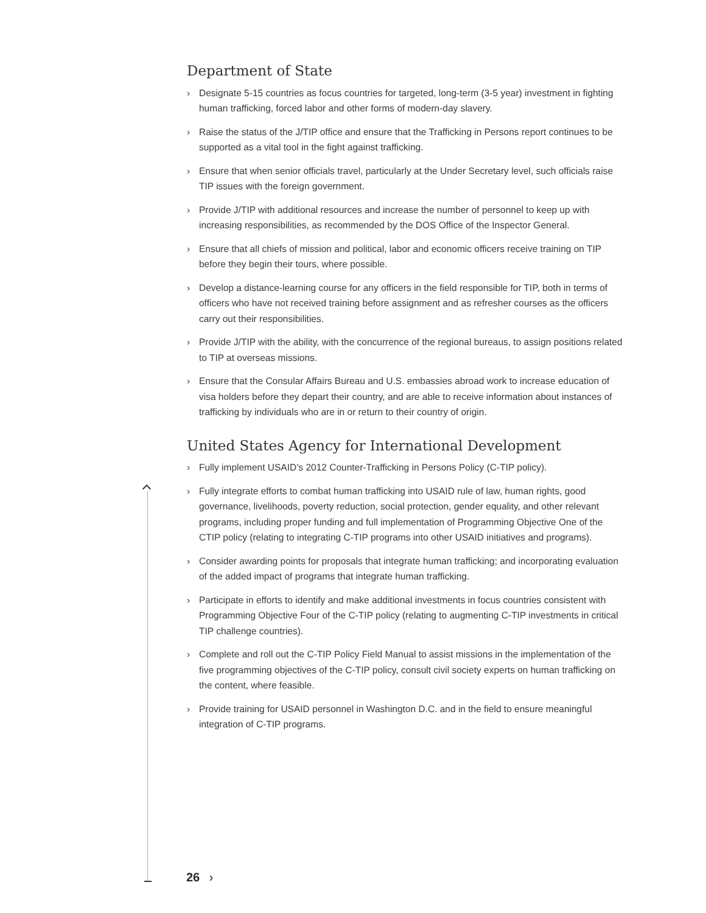Department of State
› Designate 5-15 countries as focus countries for targeted, long-term (3-5 year) investment in fighting human trafficking, forced labor and other forms of modern-day slavery.
› Raise the status of the J/TIP office and ensure that the Trafficking in Persons report continues to be supported as a vital tool in the fight against trafficking.
› Ensure that when senior officials travel, particularly at the Under Secretary level, such officials raise TIP issues with the foreign government.
› Provide J/TIP with additional resources and increase the number of personnel to keep up with increasing responsibilities, as recommended by the DOS Office of the Inspector General.
› Ensure that all chiefs of mission and political, labor and economic officers receive training on TIP before they begin their tours, where possible.
› Develop a distance-learning course for any officers in the field responsible for TIP, both in terms of officers who have not received training before assignment and as refresher courses as the officers carry out their responsibilities.
› Provide J/TIP with the ability, with the concurrence of the regional bureaus, to assign positions related to TIP at overseas missions.
› Ensure that the Consular Affairs Bureau and U.S. embassies abroad work to increase education of visa holders before they depart their country, and are able to receive information about instances of trafficking by individuals who are in or return to their country of origin.
United States Agency for International Development
› Fully implement USAID’s 2012 Counter-Trafficking in Persons Policy (C-TIP policy).
› Fully integrate efforts to combat human trafficking into USAID rule of law, human rights, good governance, livelihoods, poverty reduction, social protection, gender equality, and other relevant programs, including proper funding and full implementation of Programming Objective One of the CTIP policy (relating to integrating C-TIP programs into other USAID initiatives and programs).
› Consider awarding points for proposals that integrate human trafficking; and incorporating evaluation of the added impact of programs that integrate human trafficking.
› Participate in efforts to identify and make additional investments in focus countries consistent with Programming Objective Four of the C-TIP policy (relating to augmenting C-TIP investments in critical TIP challenge countries).
› Complete and roll out the C-TIP Policy Field Manual to assist missions in the implementation of the five programming objectives of the C-TIP policy, consult civil society experts on human trafficking on the content, where feasible.
› Provide training for USAID personnel in Washington D.C. and in the field to ensure meaningful integration of C-TIP programs.
26 ›